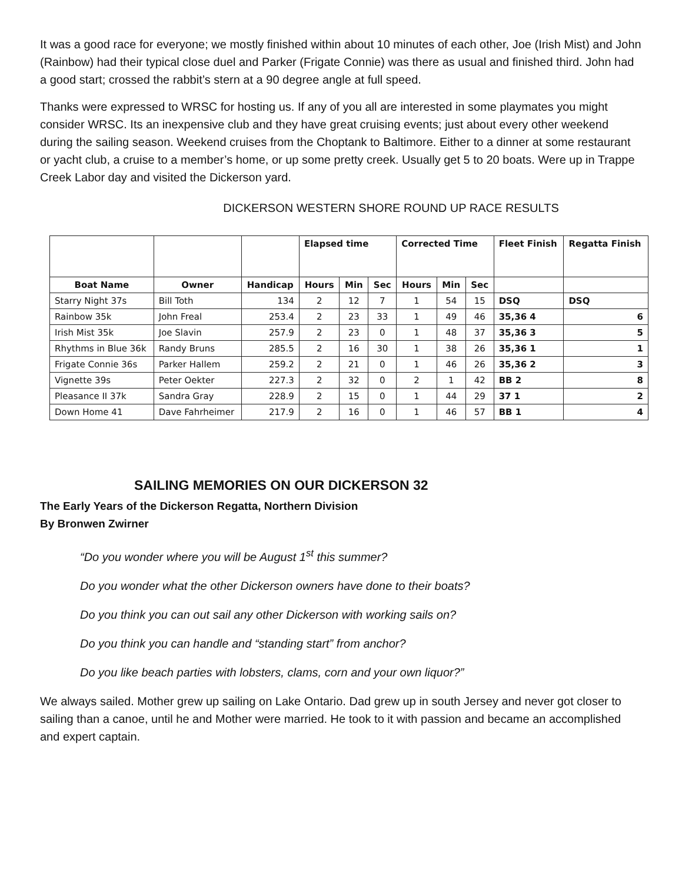It was a good race for everyone; we mostly finished within about 10 minutes of each other, Joe (Irish Mist) and John (Rainbow) had their typical close duel and Parker (Frigate Connie) was there as usual and finished third. John had a good start; crossed the rabbit’s stern at a 90 degree angle at full speed.
Thanks were expressed to WRSC for hosting us. If any of you all are interested in some playmates you might consider WRSC. Its an inexpensive club and they have great cruising events; just about every other weekend during the sailing season. Weekend cruises from the Choptank to Baltimore. Either to a dinner at some restaurant or yacht club, a cruise to a member’s home, or up some pretty creek. Usually get 5 to 20 boats. Were up in Trappe Creek Labor day and visited the Dickerson yard.
DICKERSON WESTERN SHORE ROUND UP RACE RESULTS
| | | | Elapsed time | | | Corrected Time | | | Fleet Finish | Regatta Finish |
| --- | --- | --- | --- | --- | --- | --- | --- | --- | --- | --- |
| Boat Name | Owner | Handicap | Hours | Min | Sec | Hours | Min | Sec | | |
| Starry Night 37s | Bill Toth | 134 | 2 | 12 | 7 | 1 | 54 | 15 | DSQ | DSQ |
| Rainbow 35k | John Freal | 253.4 | 2 | 23 | 33 | 1 | 49 | 46 | 35,36 4 | 6 |
| Irish Mist 35k | Joe Slavin | 257.9 | 2 | 23 | 0 | 1 | 48 | 37 | 35,36 3 | 5 |
| Rhythms in Blue 36k | Randy Bruns | 285.5 | 2 | 16 | 30 | 1 | 38 | 26 | 35,36 1 | 1 |
| Frigate Connie 36s | Parker Hallem | 259.2 | 2 | 21 | 0 | 1 | 46 | 26 | 35,36 2 | 3 |
| Vignette 39s | Peter Oekter | 227.3 | 2 | 32 | 0 | 2 | 1 | 42 | BB 2 | 8 |
| Pleasance II 37k | Sandra Gray | 228.9 | 2 | 15 | 0 | 1 | 44 | 29 | 37 1 | 2 |
| Down Home 41 | Dave Fahrheimer | 217.9 | 2 | 16 | 0 | 1 | 46 | 57 | BB 1 | 4 |
SAILING MEMORIES ON OUR DICKERSON 32
The Early Years of the Dickerson Regatta, Northern Division
By Bronwen Zwirner
“Do you wonder where you will be August 1<sup>st</sup> this summer?
Do you wonder what the other Dickerson owners have done to their boats?
Do you think you can out sail any other Dickerson with working sails on?
Do you think you can handle and “standing start” from anchor?
Do you like beach parties with lobsters, clams, corn and your own liquor?”
We always sailed. Mother grew up sailing on Lake Ontario. Dad grew up in south Jersey and never got closer to sailing than a canoe, until he and Mother were married. He took to it with passion and became an accomplished and expert captain.